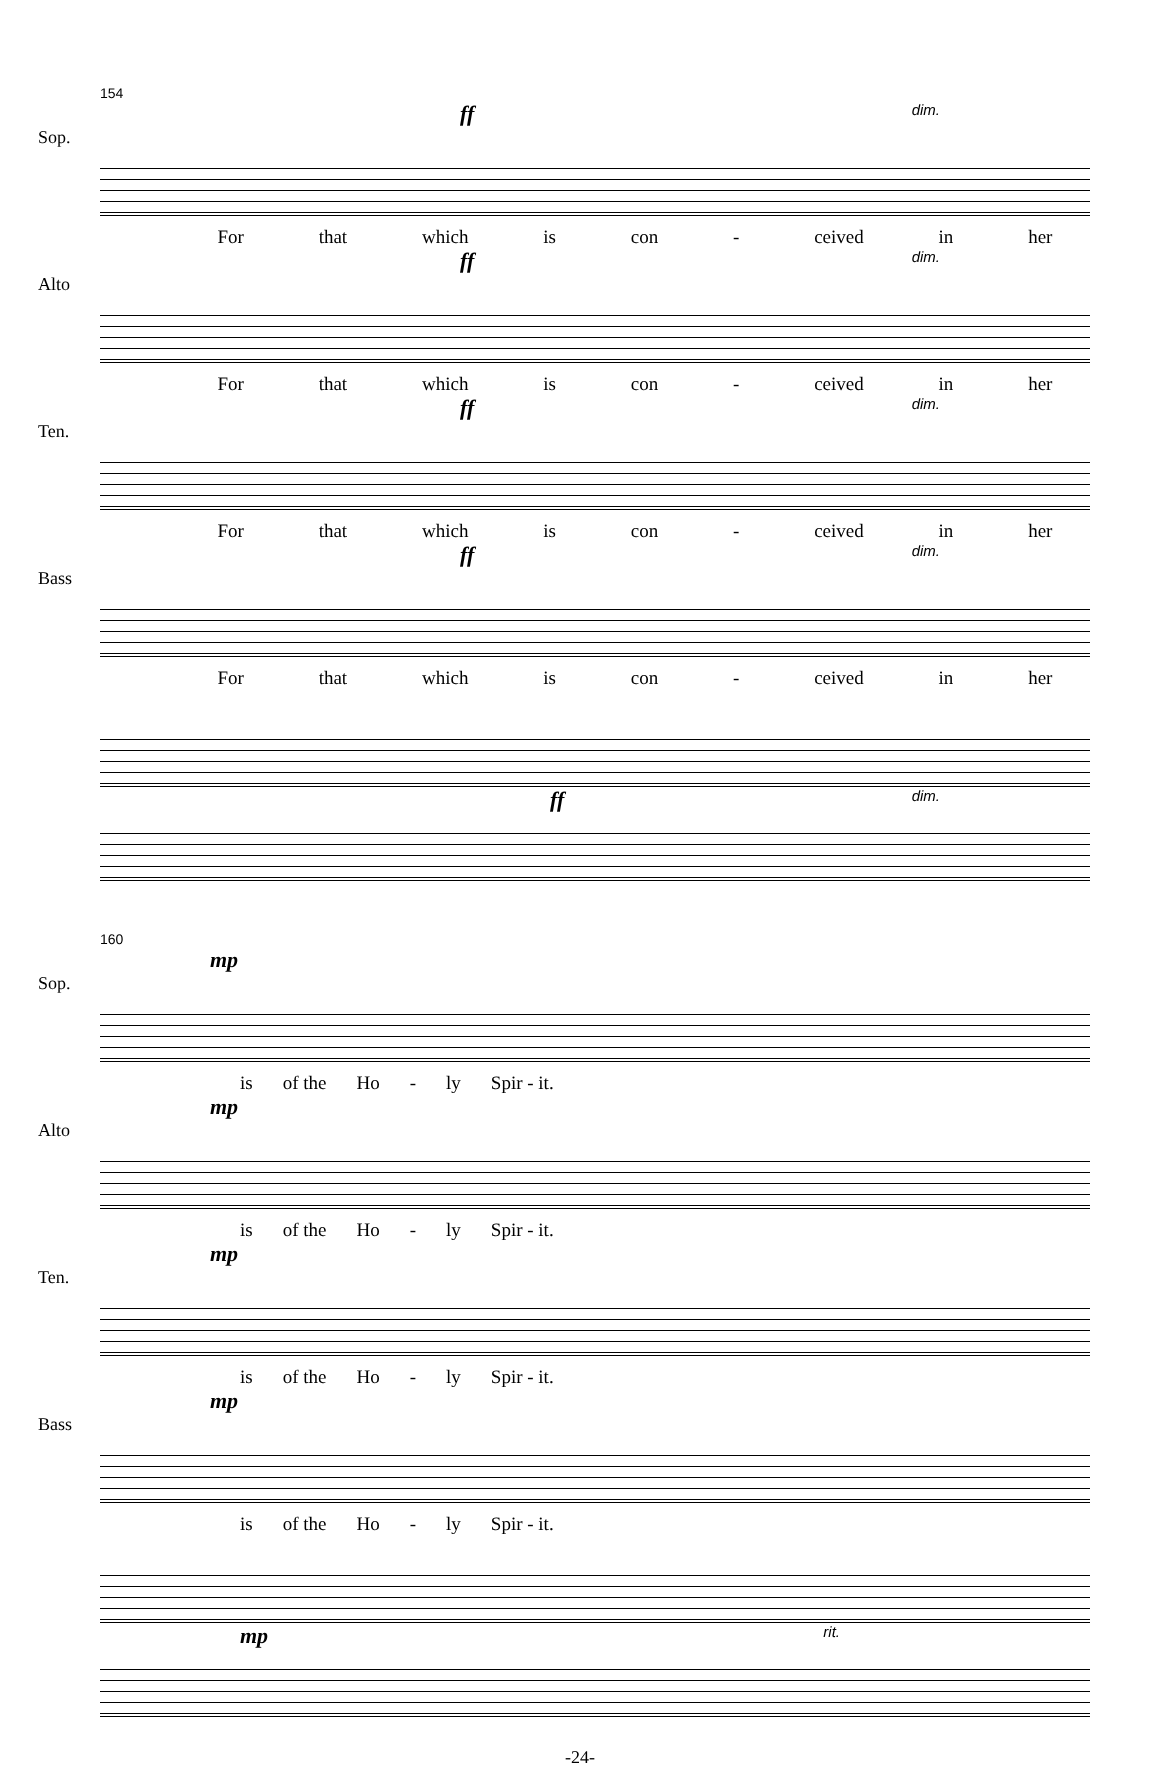154
ff dim.
Sop.
For that which is con - ceived in her
ff dim.
Alto
For that which is con - ceived in her
ff dim.
Ten.
For that which is con - ceived in her
ff dim.
Bass
For that which is con - ceived in her
ff dim.
160
mp
Sop.
is of the Ho - ly Spir - it.
mp
Alto
is of the Ho - ly Spir - it.
mp
Ten.
is of the Ho - ly Spir - it.
mp
Bass
is of the Ho - ly Spir - it.
mp rit.
-24-